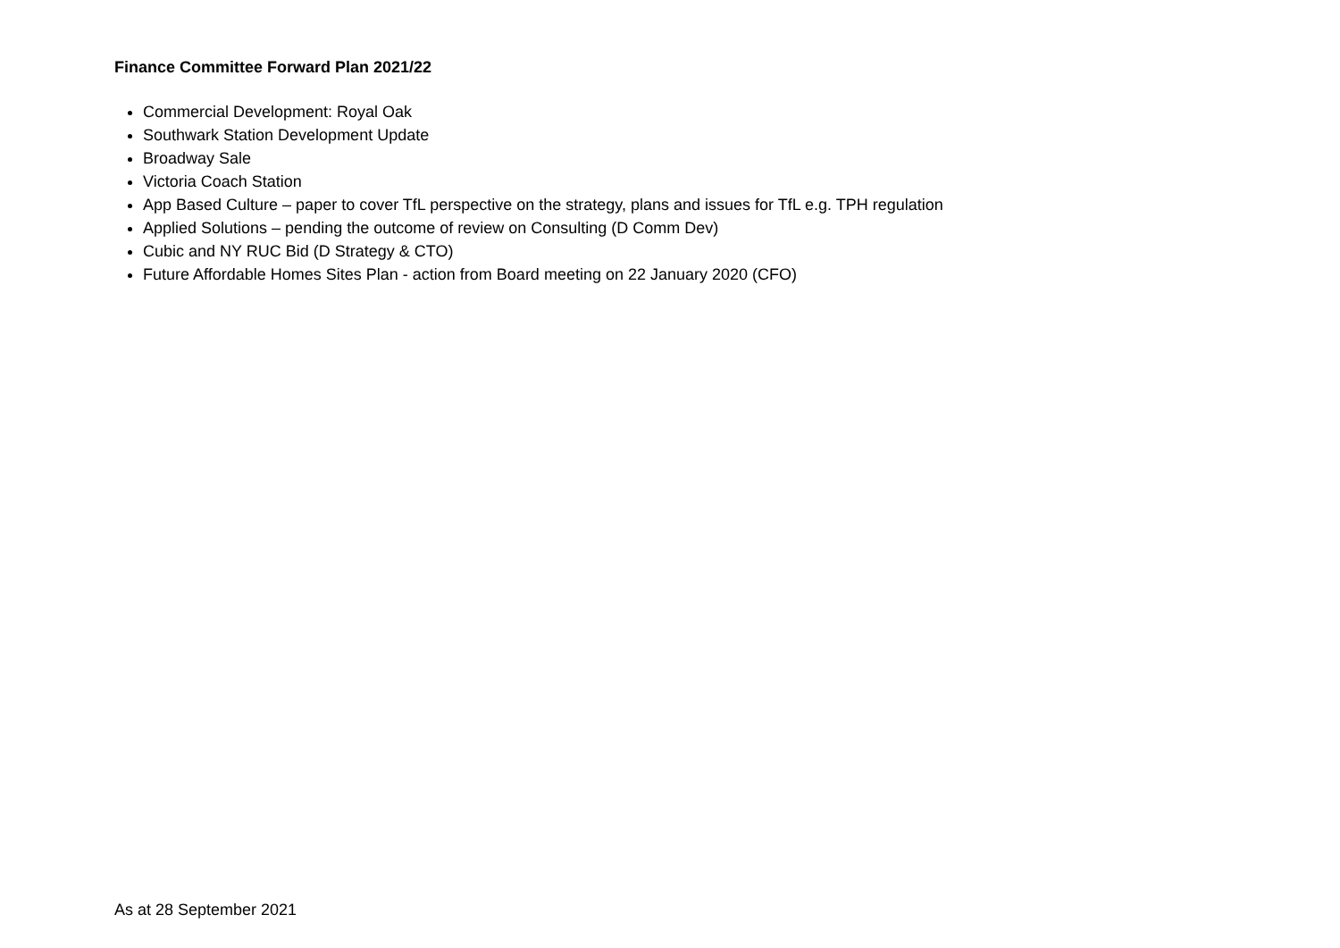Finance Committee Forward Plan 2021/22
Commercial Development: Royal Oak
Southwark Station Development Update
Broadway Sale
Victoria Coach Station
App Based Culture – paper to cover TfL perspective on the strategy, plans and issues for TfL e.g. TPH regulation
Applied Solutions – pending the outcome of review on Consulting (D Comm Dev)
Cubic and NY RUC Bid (D Strategy & CTO)
Future Affordable Homes Sites Plan - action from Board meeting on 22 January 2020 (CFO)
As at 28 September 2021